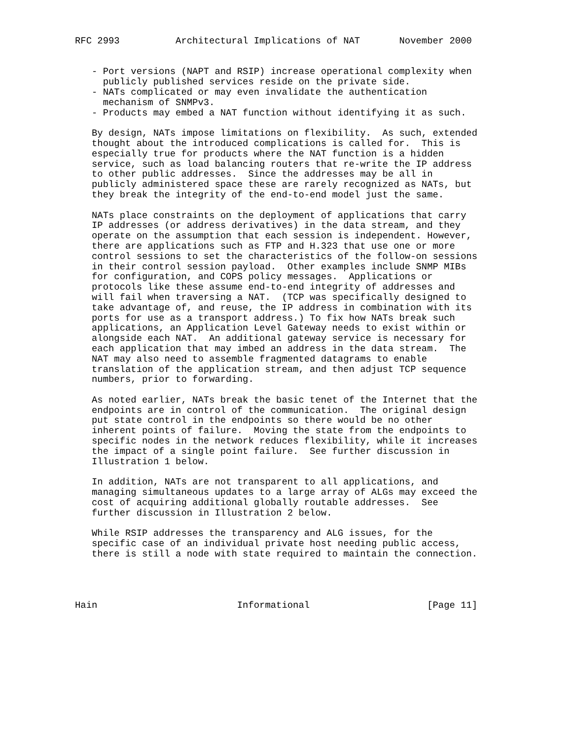RFC 2993          Architectural Implications of NAT       November 2000


   - Port versions (NAPT and RSIP) increase operational complexity when
     publicly published services reside on the private side.
   - NATs complicated or may even invalidate the authentication
     mechanism of SNMPv3.
   - Products may embed a NAT function without identifying it as such.

   By design, NATs impose limitations on flexibility.  As such, extended
   thought about the introduced complications is called for.  This is
   especially true for products where the NAT function is a hidden
   service, such as load balancing routers that re-write the IP address
   to other public addresses.  Since the addresses may be all in
   publicly administered space these are rarely recognized as NATs, but
   they break the integrity of the end-to-end model just the same.

   NATs place constraints on the deployment of applications that carry
   IP addresses (or address derivatives) in the data stream, and they
   operate on the assumption that each session is independent. However,
   there are applications such as FTP and H.323 that use one or more
   control sessions to set the characteristics of the follow-on sessions
   in their control session payload.  Other examples include SNMP MIBs
   for configuration, and COPS policy messages.  Applications or
   protocols like these assume end-to-end integrity of addresses and
   will fail when traversing a NAT.  (TCP was specifically designed to
   take advantage of, and reuse, the IP address in combination with its
   ports for use as a transport address.) To fix how NATs break such
   applications, an Application Level Gateway needs to exist within or
   alongside each NAT.  An additional gateway service is necessary for
   each application that may imbed an address in the data stream.  The
   NAT may also need to assemble fragmented datagrams to enable
   translation of the application stream, and then adjust TCP sequence
   numbers, prior to forwarding.

   As noted earlier, NATs break the basic tenet of the Internet that the
   endpoints are in control of the communication.  The original design
   put state control in the endpoints so there would be no other
   inherent points of failure.  Moving the state from the endpoints to
   specific nodes in the network reduces flexibility, while it increases
   the impact of a single point failure.  See further discussion in
   Illustration 1 below.

   In addition, NATs are not transparent to all applications, and
   managing simultaneous updates to a large array of ALGs may exceed the
   cost of acquiring additional globally routable addresses.  See
   further discussion in Illustration 2 below.

   While RSIP addresses the transparency and ALG issues, for the
   specific case of an individual private host needing public access,
   there is still a node with state required to maintain the connection.




Hain                         Informational                     [Page 11]